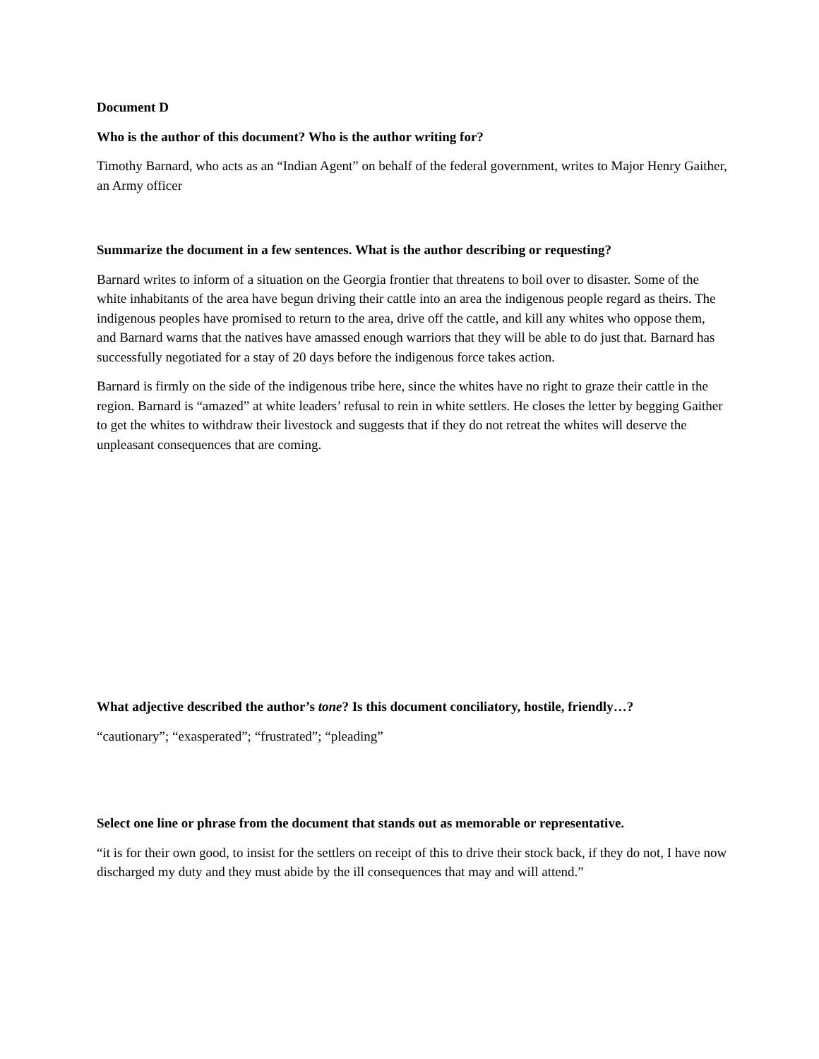Document D
Who is the author of this document? Who is the author writing for?
Timothy Barnard, who acts as an “Indian Agent” on behalf of the federal government, writes to Major Henry Gaither, an Army officer
Summarize the document in a few sentences. What is the author describing or requesting?
Barnard writes to inform of a situation on the Georgia frontier that threatens to boil over to disaster. Some of the white inhabitants of the area have begun driving their cattle into an area the indigenous people regard as theirs. The indigenous peoples have promised to return to the area, drive off the cattle, and kill any whites who oppose them, and Barnard warns that the natives have amassed enough warriors that they will be able to do just that. Barnard has successfully negotiated for a stay of 20 days before the indigenous force takes action.
Barnard is firmly on the side of the indigenous tribe here, since the whites have no right to graze their cattle in the region. Barnard is “amazed” at white leaders’ refusal to rein in white settlers. He closes the letter by begging Gaither to get the whites to withdraw their livestock and suggests that if they do not retreat the whites will deserve the unpleasant consequences that are coming.
What adjective described the author’s tone? Is this document conciliatory, hostile, friendly…?
“cautionary”; “exasperated”; “frustrated”; “pleading”
Select one line or phrase from the document that stands out as memorable or representative.
“it is for their own good, to insist for the settlers on receipt of this to drive their stock back, if they do not, I have now discharged my duty and they must abide by the ill consequences that may and will attend.”